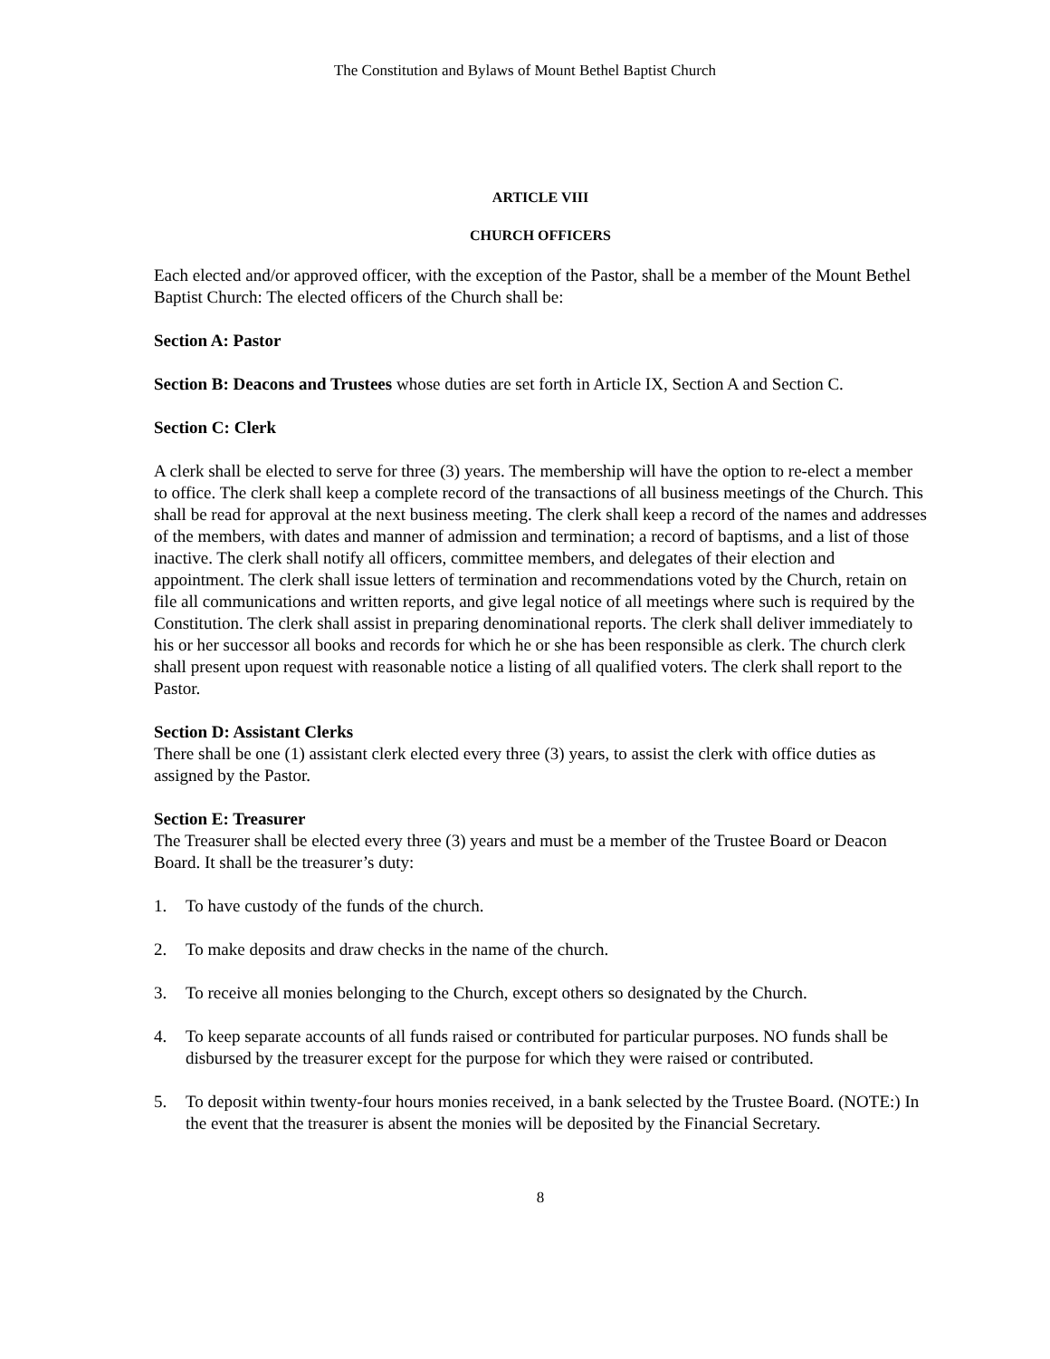The Constitution and Bylaws of Mount Bethel Baptist Church
ARTICLE VIII
CHURCH OFFICERS
Each elected and/or approved officer, with the exception of the Pastor, shall be a member of the Mount Bethel Baptist Church: The elected officers of the Church shall be:
Section A: Pastor
Section B: Deacons and Trustees whose duties are set forth in Article IX, Section A and Section C.
Section C: Clerk
A clerk shall be elected to serve for three (3) years. The membership will have the option to re-elect a member to office. The clerk shall keep a complete record of the transactions of all business meetings of the Church. This shall be read for approval at the next business meeting. The clerk shall keep a record of the names and addresses of the members, with dates and manner of admission and termination; a record of baptisms, and a list of those inactive. The clerk shall notify all officers, committee members, and delegates of their election and appointment. The clerk shall issue letters of termination and recommendations voted by the Church, retain on file all communications and written reports, and give legal notice of all meetings where such is required by the Constitution. The clerk shall assist in preparing denominational reports. The clerk shall deliver immediately to his or her successor all books and records for which he or she has been responsible as clerk. The church clerk shall present upon request with reasonable notice a listing of all qualified voters. The clerk shall report to the Pastor.
Section D: Assistant Clerks
There shall be one (1) assistant clerk elected every three (3) years, to assist the clerk with office duties as assigned by the Pastor.
Section E: Treasurer
The Treasurer shall be elected every three (3) years and must be a member of the Trustee Board or Deacon Board. It shall be the treasurer’s duty:
1. To have custody of the funds of the church.
2. To make deposits and draw checks in the name of the church.
3. To receive all monies belonging to the Church, except others so designated by the Church.
4. To keep separate accounts of all funds raised or contributed for particular purposes. NO funds shall be disbursed by the treasurer except for the purpose for which they were raised or contributed.
5. To deposit within twenty-four hours monies received, in a bank selected by the Trustee Board. (NOTE:) In the event that the treasurer is absent the monies will be deposited by the Financial Secretary.
8